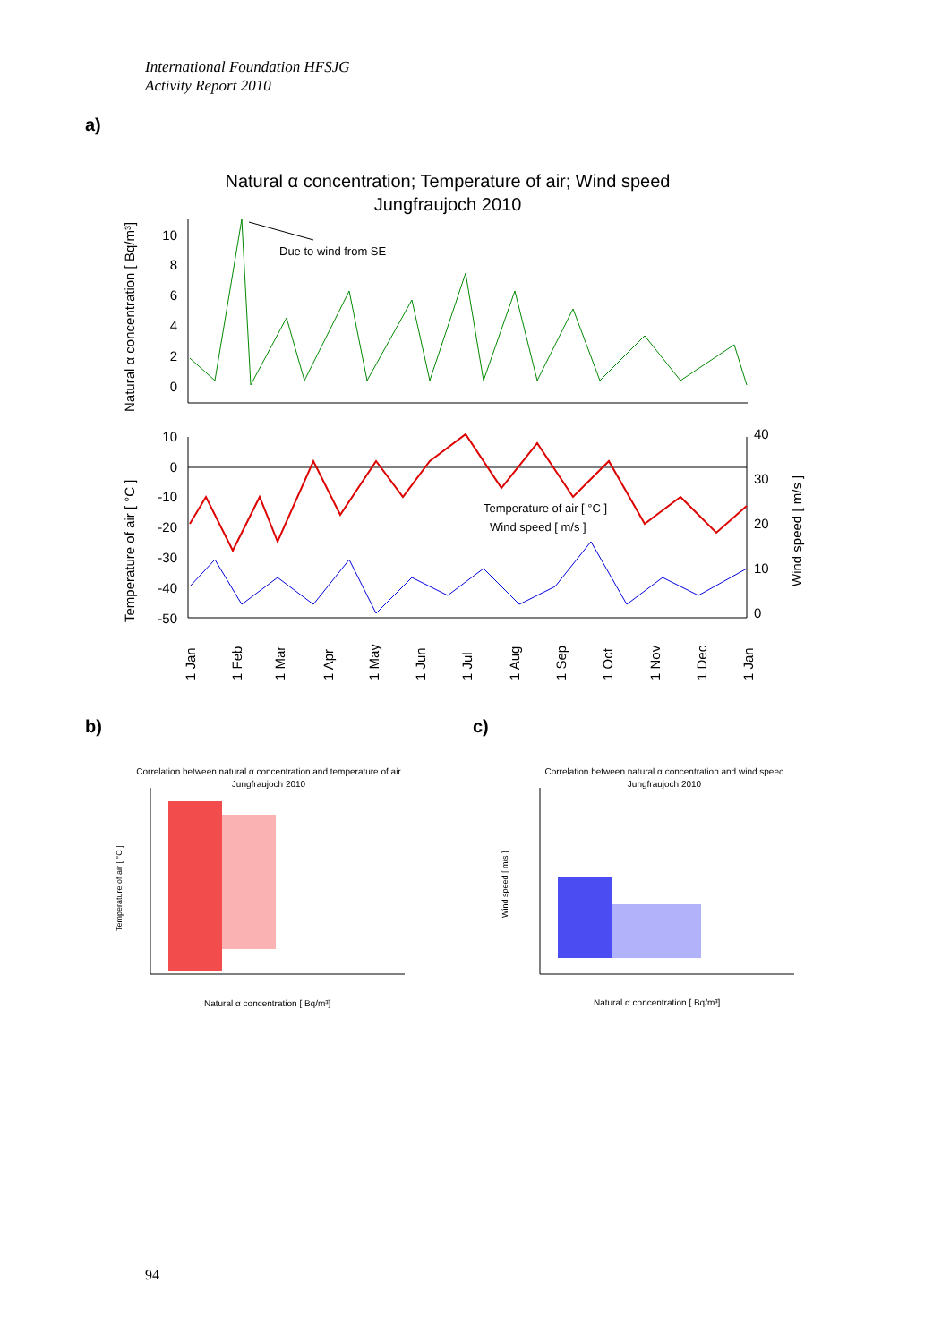International Foundation HFSJG
Activity Report 2010
a)
Natural α concentration; Temperature of air; Wind speed
Jungfraujoch 2010
10
8
6
4
2
0
Due to wind from SE
Natural α concentration [ Bq/m³]
10
0
-10
-20
-30
-40
-50
40
30
20
10
0
Temperature of air [ °C ]
Wind speed [ m/s ]
Temperature of air [ °C ]
Wind speed [ m/s ]
1 Jan
1 Feb
1 Mar
1 Apr
1 May
1 Jun
1 Jul
1 Aug
1 Sep
1 Oct
1 Nov
1 Dec
1 Jan
b) c)
Correlation between natural α concentration and temperature of air
Jungfraujoch 2010
Temperature of air [ °C ]
Natural α concentration [ Bq/m³]
Correlation between natural α concentration and wind speed
Jungfraujoch 2010
Wind speed [ m/s ]
Natural α concentration [ Bq/m³]
94